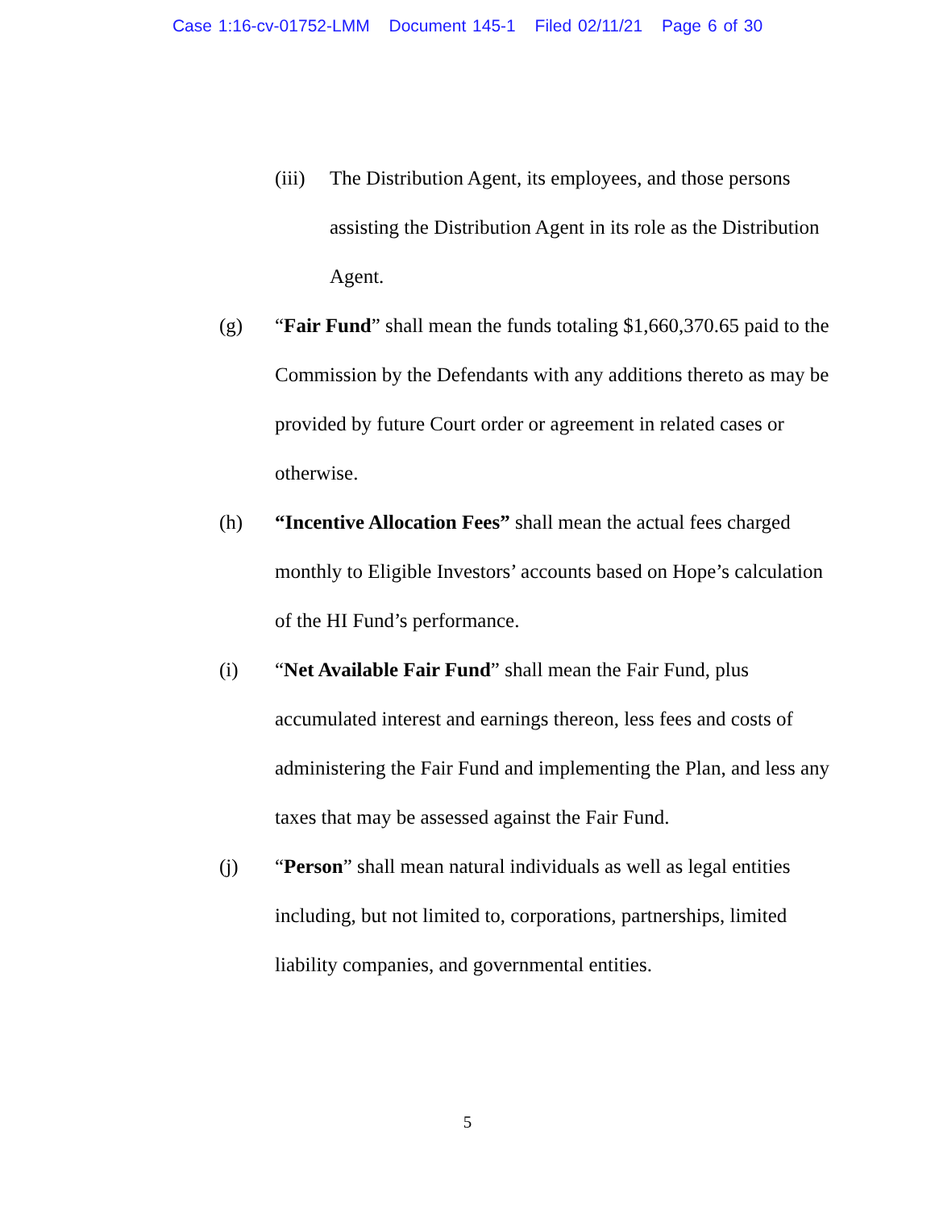Case 1:16-cv-01752-LMM Document 145-1 Filed 02/11/21 Page 6 of 30
(iii)
The Distribution Agent, its employees, and those persons assisting the Distribution Agent in its role as the Distribution Agent.
(g) “Fair Fund” shall mean the funds totaling $1,660,370.65 paid to the Commission by the Defendants with any additions thereto as may be provided by future Court order or agreement in related cases or otherwise.
(h) “Incentive Allocation Fees” shall mean the actual fees charged monthly to Eligible Investors’ accounts based on Hope’s calculation of the HI Fund’s performance.
(i) “Net Available Fair Fund” shall mean the Fair Fund, plus accumulated interest and earnings thereon, less fees and costs of administering the Fair Fund and implementing the Plan, and less any taxes that may be assessed against the Fair Fund.
(j) “Person” shall mean natural individuals as well as legal entities including, but not limited to, corporations, partnerships, limited liability companies, and governmental entities.
5